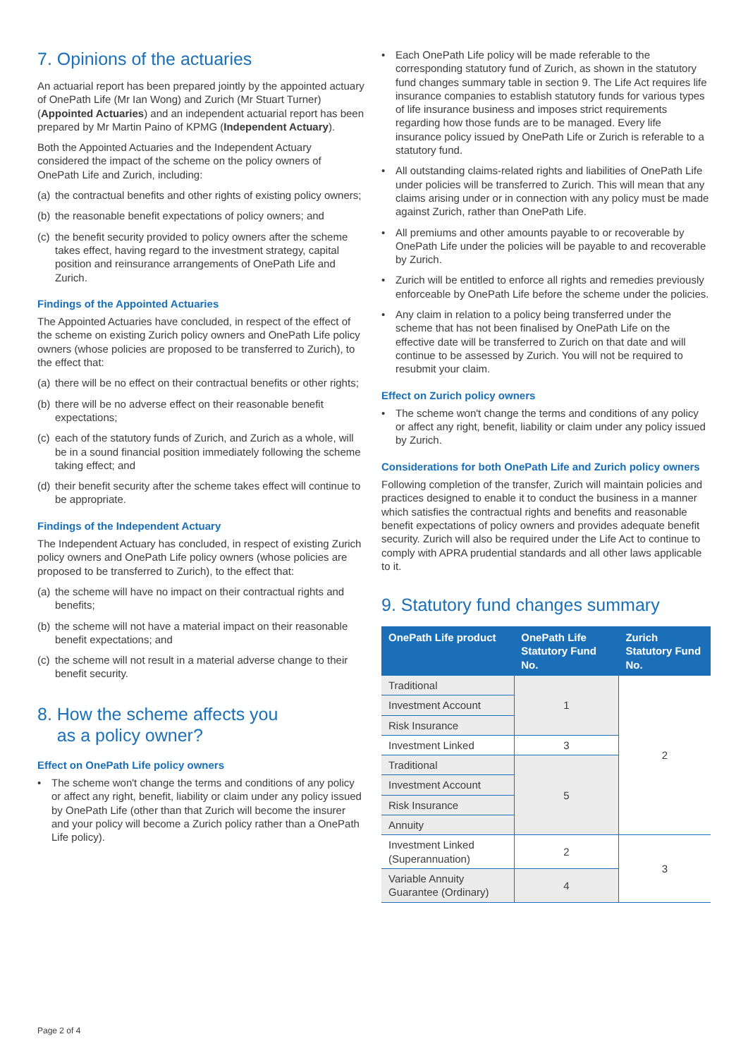7. Opinions of the actuaries
An actuarial report has been prepared jointly by the appointed actuary of OnePath Life (Mr Ian Wong) and Zurich (Mr Stuart Turner) (Appointed Actuaries) and an independent actuarial report has been prepared by Mr Martin Paino of KPMG (Independent Actuary).
Both the Appointed Actuaries and the Independent Actuary considered the impact of the scheme on the policy owners of OnePath Life and Zurich, including:
(a) the contractual benefits and other rights of existing policy owners;
(b) the reasonable benefit expectations of policy owners; and
(c) the benefit security provided to policy owners after the scheme takes effect, having regard to the investment strategy, capital position and reinsurance arrangements of OnePath Life and Zurich.
Findings of the Appointed Actuaries
The Appointed Actuaries have concluded, in respect of the effect of the scheme on existing Zurich policy owners and OnePath Life policy owners (whose policies are proposed to be transferred to Zurich), to the effect that:
(a) there will be no effect on their contractual benefits or other rights;
(b) there will be no adverse effect on their reasonable benefit expectations;
(c) each of the statutory funds of Zurich, and Zurich as a whole, will be in a sound financial position immediately following the scheme taking effect; and
(d) their benefit security after the scheme takes effect will continue to be appropriate.
Findings of the Independent Actuary
The Independent Actuary has concluded, in respect of existing Zurich policy owners and OnePath Life policy owners (whose policies are proposed to be transferred to Zurich), to the effect that:
(a) the scheme will have no impact on their contractual rights and benefits;
(b) the scheme will not have a material impact on their reasonable benefit expectations; and
(c) the scheme will not result in a material adverse change to their benefit security.
8. How the scheme affects you
as a policy owner?
Effect on OnePath Life policy owners
• The scheme won't change the terms and conditions of any policy or affect any right, benefit, liability or claim under any policy issued by OnePath Life (other than that Zurich will become the insurer and your policy will become a Zurich policy rather than a OnePath Life policy).
• Each OnePath Life policy will be made referable to the corresponding statutory fund of Zurich, as shown in the statutory fund changes summary table in section 9. The Life Act requires life insurance companies to establish statutory funds for various types of life insurance business and imposes strict requirements regarding how those funds are to be managed. Every life insurance policy issued by OnePath Life or Zurich is referable to a statutory fund.
• All outstanding claims-related rights and liabilities of OnePath Life under policies will be transferred to Zurich. This will mean that any claims arising under or in connection with any policy must be made against Zurich, rather than OnePath Life.
• All premiums and other amounts payable to or recoverable by OnePath Life under the policies will be payable to and recoverable by Zurich.
• Zurich will be entitled to enforce all rights and remedies previously enforceable by OnePath Life before the scheme under the policies.
• Any claim in relation to a policy being transferred under the scheme that has not been finalised by OnePath Life on the effective date will be transferred to Zurich on that date and will continue to be assessed by Zurich. You will not be required to resubmit your claim.
Effect on Zurich policy owners
• The scheme won't change the terms and conditions of any policy or affect any right, benefit, liability or claim under any policy issued by Zurich.
Considerations for both OnePath Life and Zurich policy owners
Following completion of the transfer, Zurich will maintain policies and practices designed to enable it to conduct the business in a manner which satisfies the contractual rights and benefits and reasonable benefit expectations of policy owners and provides adequate benefit security. Zurich will also be required under the Life Act to continue to comply with APRA prudential standards and all other laws applicable to it.
9. Statutory fund changes summary
| OnePath Life product | OnePath Life Statutory Fund No. | Zurich Statutory Fund No. |
| --- | --- | --- |
| Traditional | 1 | 2 |
| Investment Account | | |
| Risk Insurance | | |
| Investment Linked | 3 | |
| Traditional | 5 | |
| Investment Account | | |
| Risk Insurance | | |
| Annuity | | |
| Investment Linked (Superannuation) | 2 | 3 |
| Variable Annuity Guarantee (Ordinary) | 4 | |
Page 2 of 4